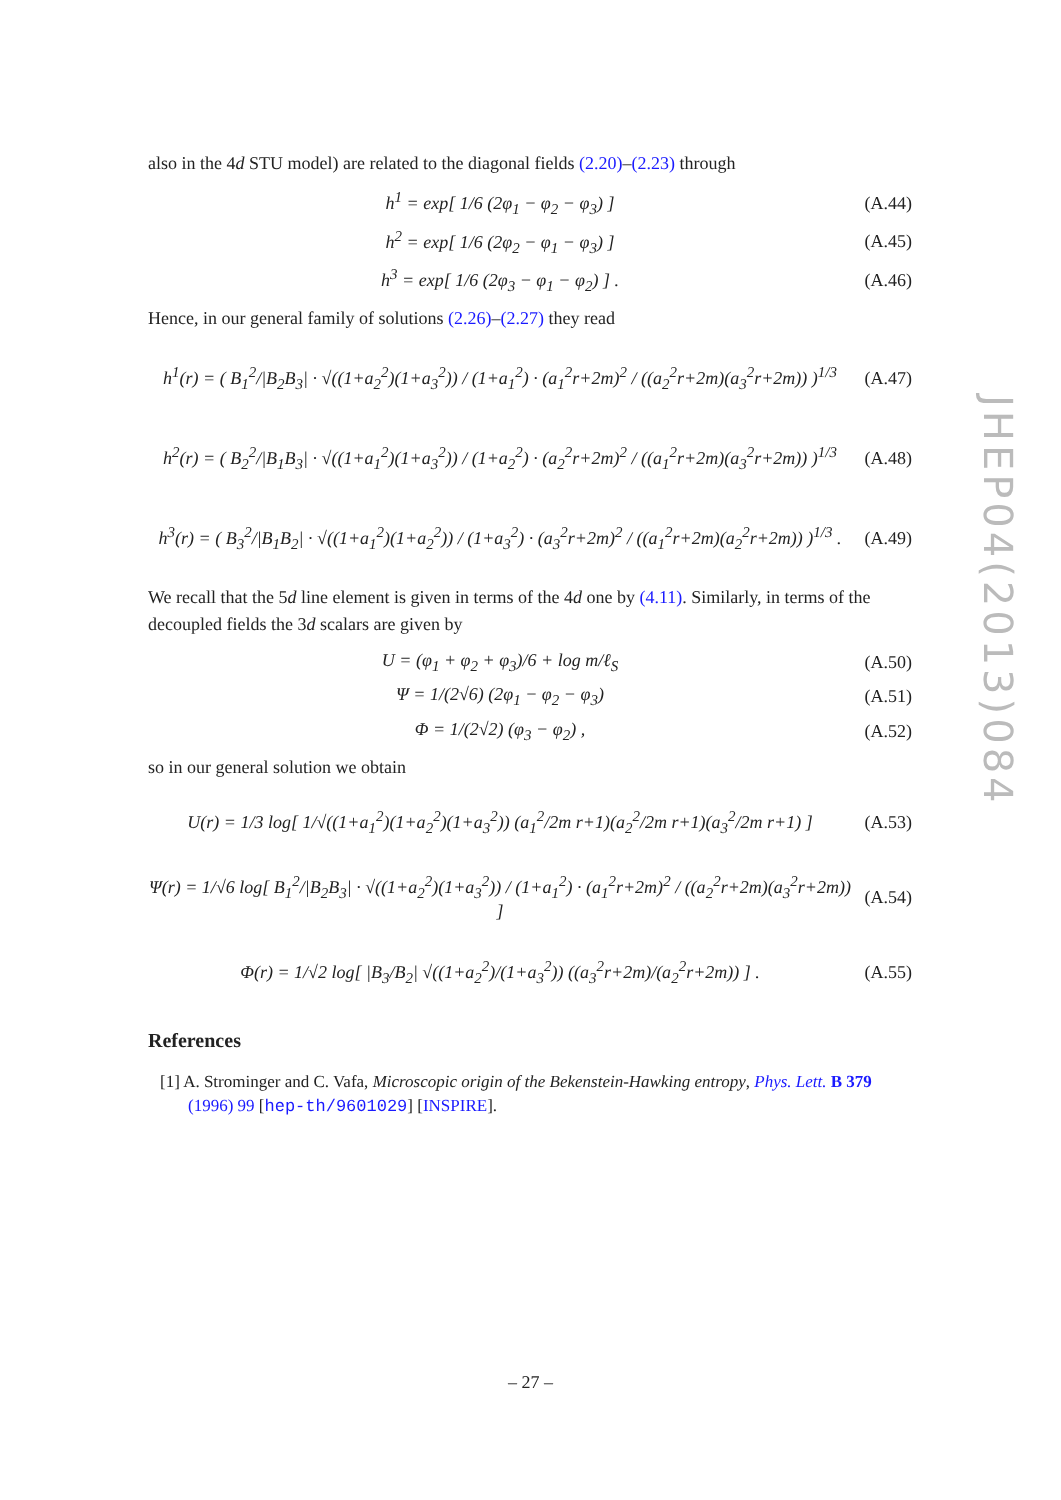also in the 4d STU model) are related to the diagonal fields (2.20)–(2.23) through
h<sup>1</sup> = exp[ 1/6 (2φ<sub>1</sub> − φ<sub>2</sub> − φ<sub>3</sub>) ] (A.44)
h<sup>2</sup> = exp[ 1/6 (2φ<sub>2</sub> − φ<sub>1</sub> − φ<sub>3</sub>) ] (A.45)
h<sup>3</sup> = exp[ 1/6 (2φ<sub>3</sub> − φ<sub>1</sub> − φ<sub>2</sub>) ] . (A.46)
Hence, in our general family of solutions (2.26)–(2.27) they read
h<sup>1</sup>(r) = ( B<sub>1</sub><sup>2</sup>/|B<sub>2</sub>B<sub>3</sub>| · √((1+a<sub>2</sub><sup>2</sup>)(1+a<sub>3</sub><sup>2</sup>)) / (1+a<sub>1</sub><sup>2</sup>) · (a<sub>1</sub><sup>2</sup>r+2m)<sup>2</sup> / ((a<sub>2</sub><sup>2</sup>r+2m)(a<sub>3</sub><sup>2</sup>r+2m)) )<sup>1/3</sup> (A.47)
h<sup>2</sup>(r) = ( B<sub>2</sub><sup>2</sup>/|B<sub>1</sub>B<sub>3</sub>| · √((1+a<sub>1</sub><sup>2</sup>)(1+a<sub>3</sub><sup>2</sup>)) / (1+a<sub>2</sub><sup>2</sup>) · (a<sub>2</sub><sup>2</sup>r+2m)<sup>2</sup> / ((a<sub>1</sub><sup>2</sup>r+2m)(a<sub>3</sub><sup>2</sup>r+2m)) )<sup>1/3</sup> (A.48)
h<sup>3</sup>(r) = ( B<sub>3</sub><sup>2</sup>/|B<sub>1</sub>B<sub>2</sub>| · √((1+a<sub>1</sub><sup>2</sup>)(1+a<sub>2</sub><sup>2</sup>)) / (1+a<sub>3</sub><sup>2</sup>) · (a<sub>3</sub><sup>2</sup>r+2m)<sup>2</sup> / ((a<sub>1</sub><sup>2</sup>r+2m)(a<sub>2</sub><sup>2</sup>r+2m)) )<sup>1/3</sup> . (A.49)
We recall that the 5d line element is given in terms of the 4d one by (4.11). Similarly, in terms of the decoupled fields the 3d scalars are given by
U = (φ<sub>1</sub> + φ<sub>2</sub> + φ<sub>3</sub>)/6 + log m/ℓ<sub>S</sub> (A.50)
Ψ = 1/(2√6) (2φ<sub>1</sub> − φ<sub>2</sub> − φ<sub>3</sub>) (A.51)
Φ = 1/(2√2) (φ<sub>3</sub> − φ<sub>2</sub>) , (A.52)
so in our general solution we obtain
U(r) = 1/3 log[ 1/√((1+a<sub>1</sub><sup>2</sup>)(1+a<sub>2</sub><sup>2</sup>)(1+a<sub>3</sub><sup>2</sup>)) (a<sub>1</sub><sup>2</sup>/2m r+1)(a<sub>2</sub><sup>2</sup>/2m r+1)(a<sub>3</sub><sup>2</sup>/2m r+1) ] (A.53)
Ψ(r) = 1/√6 log[ B<sub>1</sub><sup>2</sup>/|B<sub>2</sub>B<sub>3</sub>| · √((1+a<sub>2</sub><sup>2</sup>)(1+a<sub>3</sub><sup>2</sup>)) / (1+a<sub>1</sub><sup>2</sup>) · (a<sub>1</sub><sup>2</sup>r+2m)<sup>2</sup> / ((a<sub>2</sub><sup>2</sup>r+2m)(a<sub>3</sub><sup>2</sup>r+2m)) ] (A.54)
Φ(r) = 1/√2 log[ |B<sub>3</sub>/B<sub>2</sub>| √((1+a<sub>2</sub><sup>2</sup>)/(1+a<sub>3</sub><sup>2</sup>)) ((a<sub>3</sub><sup>2</sup>r+2m)/(a<sub>2</sub><sup>2</sup>r+2m)) ] . (A.55)
References
[1] A. Strominger and C. Vafa, Microscopic origin of the Bekenstein-Hawking entropy, Phys. Lett. B 379 (1996) 99 [hep-th/9601029] [INSPIRE].
JHEP04(2013)084
– 27 –